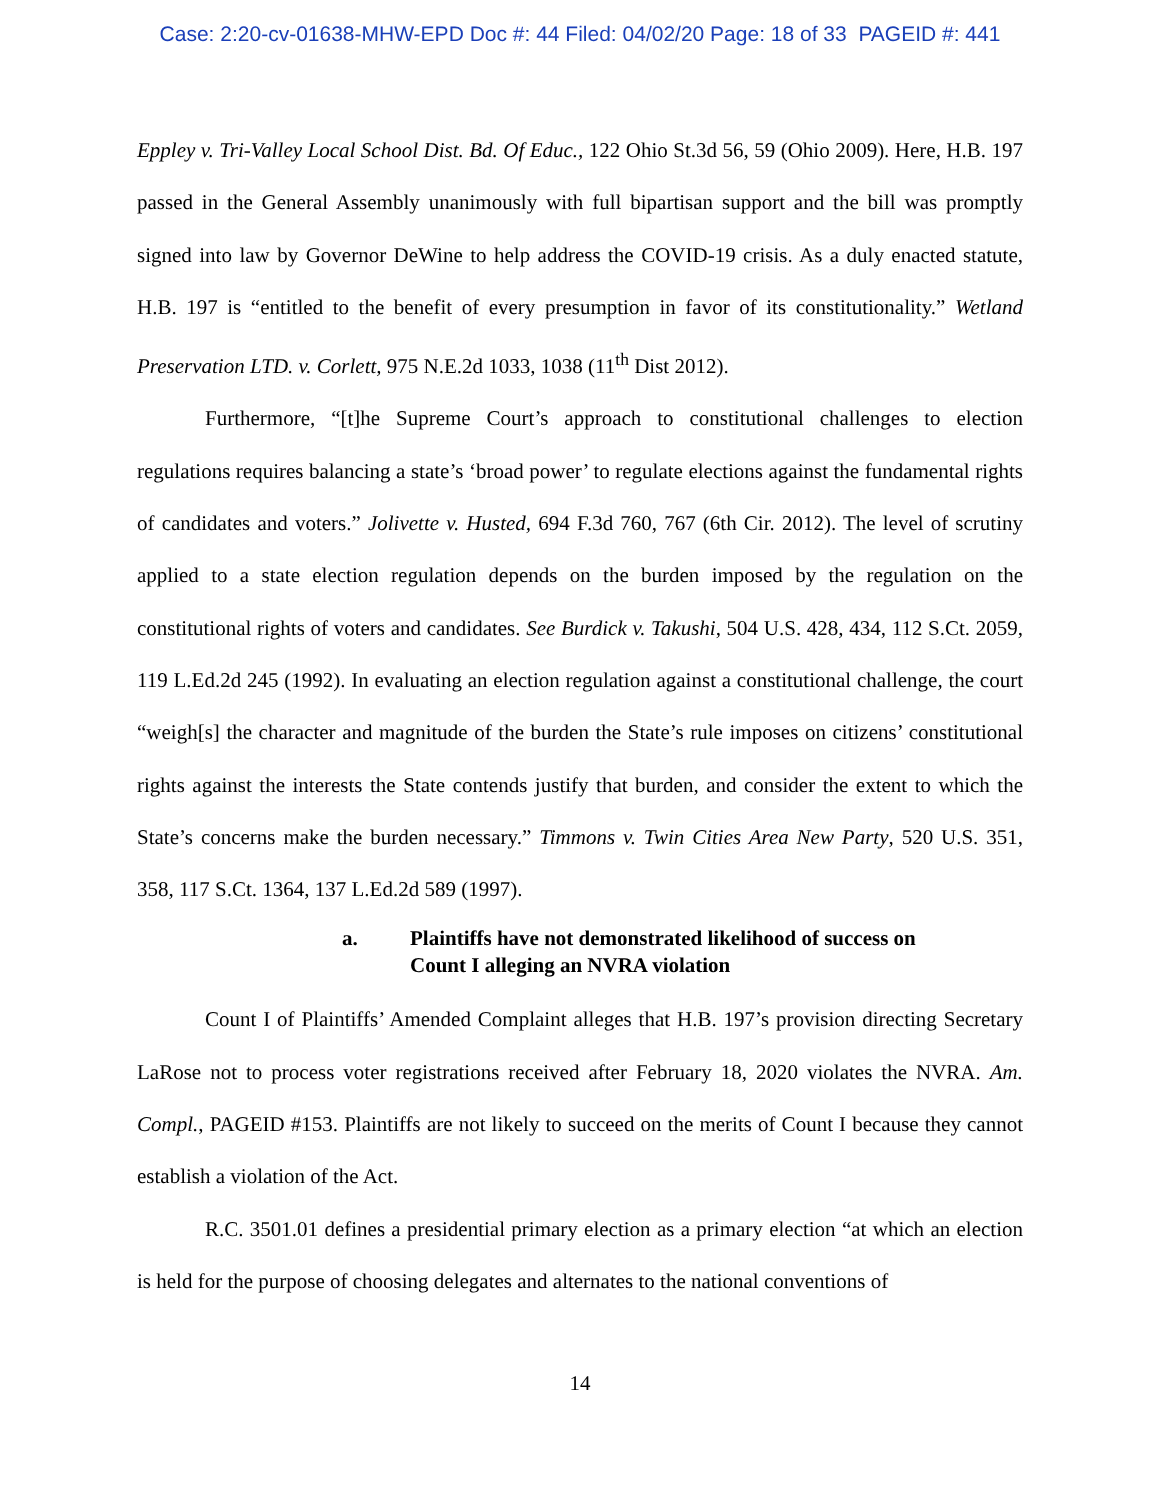Case: 2:20-cv-01638-MHW-EPD Doc #: 44 Filed: 04/02/20 Page: 18 of 33 PAGEID #: 441
Eppley v. Tri-Valley Local School Dist. Bd. Of Educ., 122 Ohio St.3d 56, 59 (Ohio 2009). Here, H.B. 197 passed in the General Assembly unanimously with full bipartisan support and the bill was promptly signed into law by Governor DeWine to help address the COVID-19 crisis. As a duly enacted statute, H.B. 197 is “entitled to the benefit of every presumption in favor of its constitutionality.” Wetland Preservation LTD. v. Corlett, 975 N.E.2d 1033, 1038 (11<sup>th</sup> Dist 2012).
Furthermore, “[t]he Supreme Court’s approach to constitutional challenges to election regulations requires balancing a state’s ‘broad power’ to regulate elections against the fundamental rights of candidates and voters.” Jolivette v. Husted, 694 F.3d 760, 767 (6th Cir. 2012). The level of scrutiny applied to a state election regulation depends on the burden imposed by the regulation on the constitutional rights of voters and candidates. See Burdick v. Takushi, 504 U.S. 428, 434, 112 S.Ct. 2059, 119 L.Ed.2d 245 (1992). In evaluating an election regulation against a constitutional challenge, the court “weigh[s] the character and magnitude of the burden the State’s rule imposes on citizens’ constitutional rights against the interests the State contends justify that burden, and consider the extent to which the State’s concerns make the burden necessary.” Timmons v. Twin Cities Area New Party, 520 U.S. 351, 358, 117 S.Ct. 1364, 137 L.Ed.2d 589 (1997).
a. Plaintiffs have not demonstrated likelihood of success on
Count I alleging an NVRA violation
Count I of Plaintiffs’ Amended Complaint alleges that H.B. 197’s provision directing Secretary LaRose not to process voter registrations received after February 18, 2020 violates the NVRA. Am. Compl., PAGEID #153. Plaintiffs are not likely to succeed on the merits of Count I because they cannot establish a violation of the Act.
R.C. 3501.01 defines a presidential primary election as a primary election “at which an election is held for the purpose of choosing delegates and alternates to the national conventions of
14